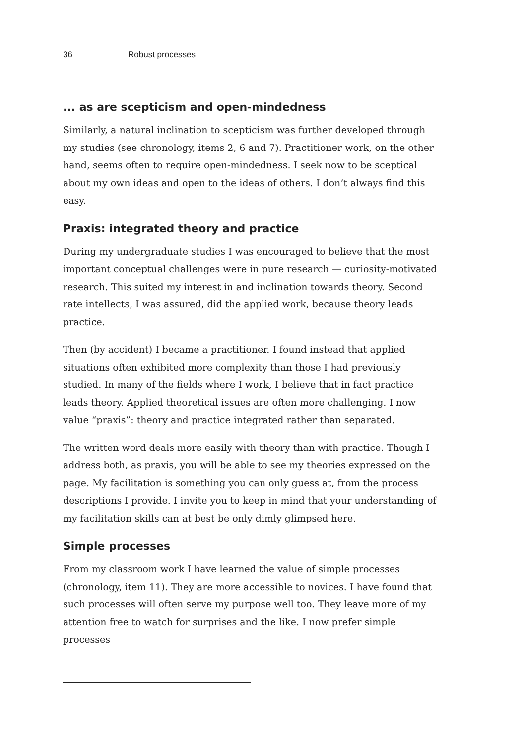36 Robust processes
... as are scepticism and open-mindedness
Similarly, a natural inclination to scepticism was further developed through my studies (see chronology, items 2, 6 and 7). Practitioner work, on the other hand, seems often to require open-mindedness. I seek now to be sceptical about my own ideas and open to the ideas of others. I don’t always find this easy.
Praxis: integrated theory and practice
During my undergraduate studies I was encouraged to believe that the most important conceptual challenges were in pure research — curiosity-motivated research. This suited my interest in and inclination towards theory. Second rate intellects, I was assured, did the applied work, because theory leads practice.
Then (by accident) I became a practitioner. I found instead that applied situations often exhibited more complexity than those I had previously studied. In many of the fields where I work, I believe that in fact practice leads theory. Applied theoretical issues are often more challenging. I now value “praxis”: theory and practice integrated rather than separated.
The written word deals more easily with theory than with practice. Though I address both, as praxis, you will be able to see my theories expressed on the page. My facilitation is something you can only guess at, from the process descriptions I provide. I invite you to keep in mind that your understanding of my facilitation skills can at best be only dimly glimpsed here.
Simple processes
From my classroom work I have learned the value of simple processes (chronology, item 11). They are more accessible to novices. I have found that such processes will often serve my purpose well too. They leave more of my attention free to watch for surprises and the like. I now prefer simple processes